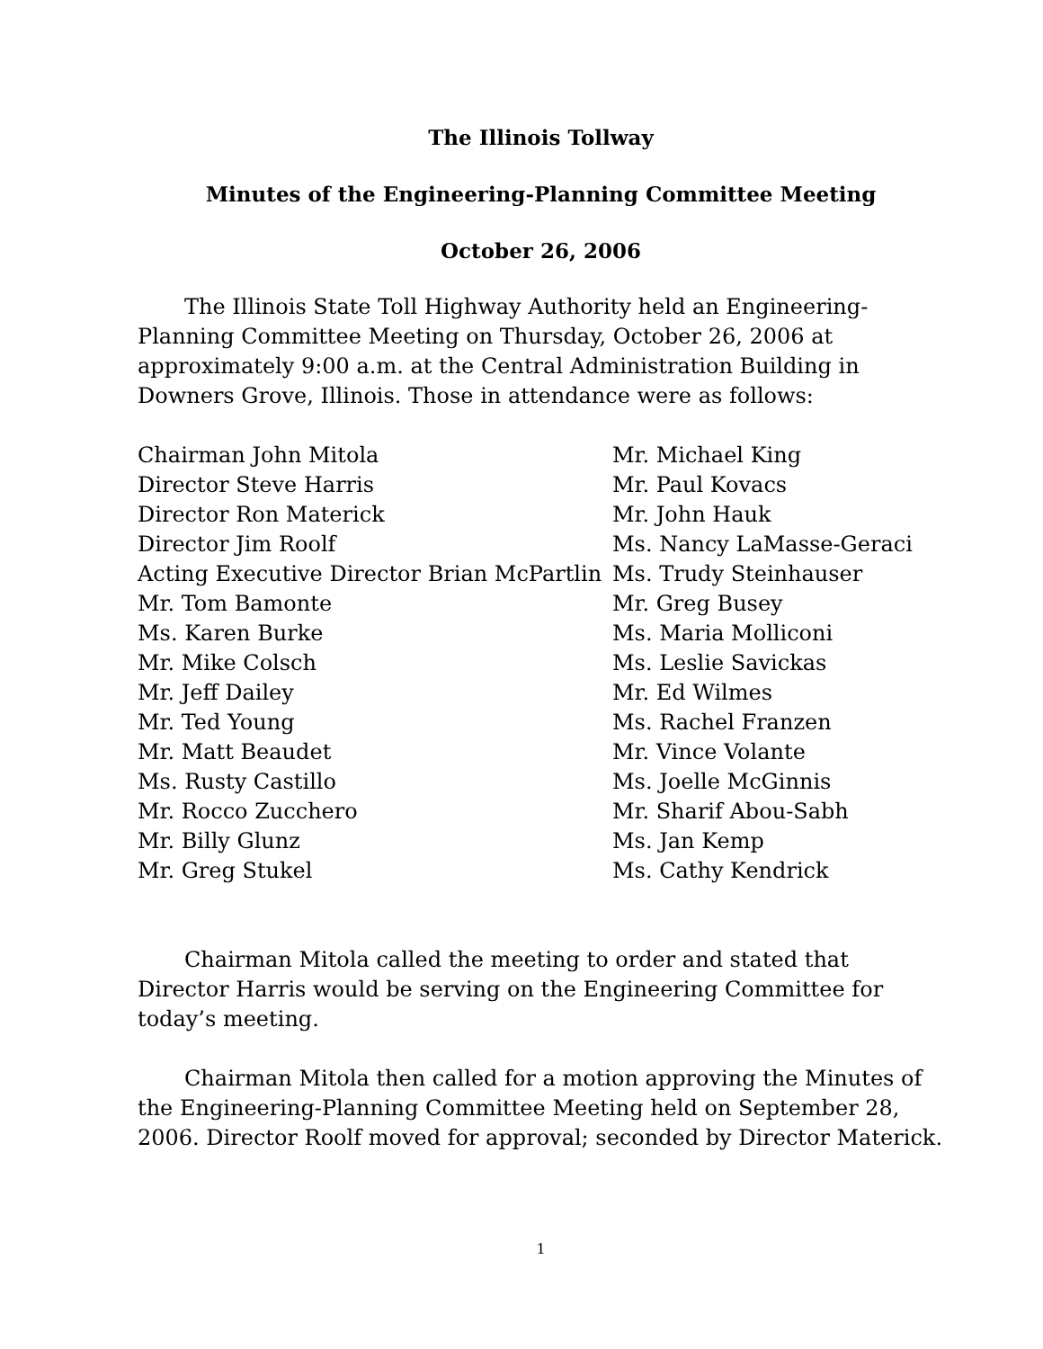The Illinois Tollway
Minutes of the Engineering-Planning Committee Meeting
October 26, 2006
The Illinois State Toll Highway Authority held an Engineering-Planning Committee Meeting on Thursday, October 26, 2006 at approximately 9:00 a.m. at the Central Administration Building in Downers Grove, Illinois. Those in attendance were as follows:
Chairman John Mitola
Director Steve Harris
Director Ron Materick
Director Jim Roolf
Acting Executive Director Brian McPartlin
Mr. Tom Bamonte
Ms. Karen Burke
Mr. Mike Colsch
Mr. Jeff Dailey
Mr. Ted Young
Mr. Matt Beaudet
Ms. Rusty Castillo
Mr. Rocco Zucchero
Mr. Billy Glunz
Mr. Greg Stukel
Mr. Michael King
Mr. Paul Kovacs
Mr. John Hauk
Ms. Nancy LaMasse-Geraci
Ms. Trudy Steinhauser
Mr. Greg Busey
Ms. Maria Molliconi
Ms. Leslie Savickas
Mr. Ed Wilmes
Ms. Rachel Franzen
Mr. Vince Volante
Ms. Joelle McGinnis
Mr. Sharif Abou-Sabh
Ms. Jan Kemp
Ms. Cathy Kendrick
Chairman Mitola called the meeting to order and stated that Director Harris would be serving on the Engineering Committee for today’s meeting.
Chairman Mitola then called for a motion approving the Minutes of the Engineering-Planning Committee Meeting held on September 28, 2006. Director Roolf moved for approval; seconded by Director Materick.
1